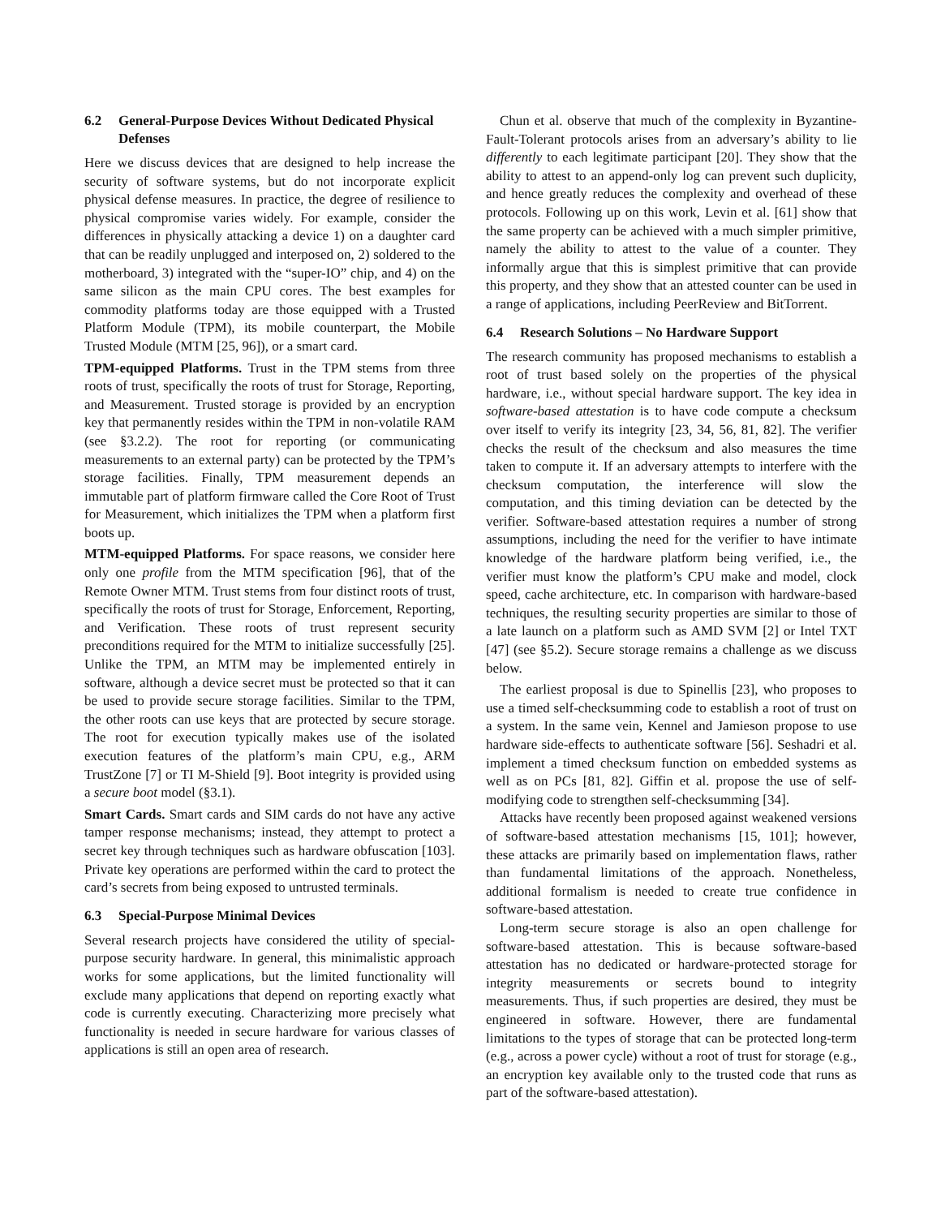6.2 General-Purpose Devices Without Dedicated Physical Defenses
Here we discuss devices that are designed to help increase the security of software systems, but do not incorporate explicit physical defense measures. In practice, the degree of resilience to physical compromise varies widely. For example, consider the differences in physically attacking a device 1) on a daughter card that can be readily unplugged and interposed on, 2) soldered to the motherboard, 3) integrated with the “super-IO” chip, and 4) on the same silicon as the main CPU cores. The best examples for commodity platforms today are those equipped with a Trusted Platform Module (TPM), its mobile counterpart, the Mobile Trusted Module (MTM [25, 96]), or a smart card.
TPM-equipped Platforms. Trust in the TPM stems from three roots of trust, specifically the roots of trust for Storage, Reporting, and Measurement. Trusted storage is provided by an encryption key that permanently resides within the TPM in non-volatile RAM (see §3.2.2). The root for reporting (or communicating measurements to an external party) can be protected by the TPM’s storage facilities. Finally, TPM measurement depends an immutable part of platform firmware called the Core Root of Trust for Measurement, which initializes the TPM when a platform first boots up.
MTM-equipped Platforms. For space reasons, we consider here only one profile from the MTM specification [96], that of the Remote Owner MTM. Trust stems from four distinct roots of trust, specifically the roots of trust for Storage, Enforcement, Reporting, and Verification. These roots of trust represent security preconditions required for the MTM to initialize successfully [25]. Unlike the TPM, an MTM may be implemented entirely in software, although a device secret must be protected so that it can be used to provide secure storage facilities. Similar to the TPM, the other roots can use keys that are protected by secure storage. The root for execution typically makes use of the isolated execution features of the platform’s main CPU, e.g., ARM TrustZone [7] or TI M-Shield [9]. Boot integrity is provided using a secure boot model (§3.1).
Smart Cards. Smart cards and SIM cards do not have any active tamper response mechanisms; instead, they attempt to protect a secret key through techniques such as hardware obfuscation [103]. Private key operations are performed within the card to protect the card’s secrets from being exposed to untrusted terminals.
6.3 Special-Purpose Minimal Devices
Several research projects have considered the utility of special-purpose security hardware. In general, this minimalistic approach works for some applications, but the limited functionality will exclude many applications that depend on reporting exactly what code is currently executing. Characterizing more precisely what functionality is needed in secure hardware for various classes of applications is still an open area of research.
Chun et al. observe that much of the complexity in Byzantine-Fault-Tolerant protocols arises from an adversary’s ability to lie differently to each legitimate participant [20]. They show that the ability to attest to an append-only log can prevent such duplicity, and hence greatly reduces the complexity and overhead of these protocols. Following up on this work, Levin et al. [61] show that the same property can be achieved with a much simpler primitive, namely the ability to attest to the value of a counter. They informally argue that this is simplest primitive that can provide this property, and they show that an attested counter can be used in a range of applications, including PeerReview and BitTorrent.
6.4 Research Solutions – No Hardware Support
The research community has proposed mechanisms to establish a root of trust based solely on the properties of the physical hardware, i.e., without special hardware support. The key idea in software-based attestation is to have code compute a checksum over itself to verify its integrity [23, 34, 56, 81, 82]. The verifier checks the result of the checksum and also measures the time taken to compute it. If an adversary attempts to interfere with the checksum computation, the interference will slow the computation, and this timing deviation can be detected by the verifier. Software-based attestation requires a number of strong assumptions, including the need for the verifier to have intimate knowledge of the hardware platform being verified, i.e., the verifier must know the platform’s CPU make and model, clock speed, cache architecture, etc. In comparison with hardware-based techniques, the resulting security properties are similar to those of a late launch on a platform such as AMD SVM [2] or Intel TXT [47] (see §5.2). Secure storage remains a challenge as we discuss below.
The earliest proposal is due to Spinellis [23], who proposes to use a timed self-checksumming code to establish a root of trust on a system. In the same vein, Kennel and Jamieson propose to use hardware side-effects to authenticate software [56]. Seshadri et al. implement a timed checksum function on embedded systems as well as on PCs [81, 82]. Giffin et al. propose the use of self-modifying code to strengthen self-checksumming [34].
Attacks have recently been proposed against weakened versions of software-based attestation mechanisms [15, 101]; however, these attacks are primarily based on implementation flaws, rather than fundamental limitations of the approach. Nonetheless, additional formalism is needed to create true confidence in software-based attestation.
Long-term secure storage is also an open challenge for software-based attestation. This is because software-based attestation has no dedicated or hardware-protected storage for integrity measurements or secrets bound to integrity measurements. Thus, if such properties are desired, they must be engineered in software. However, there are fundamental limitations to the types of storage that can be protected long-term (e.g., across a power cycle) without a root of trust for storage (e.g., an encryption key available only to the trusted code that runs as part of the software-based attestation).